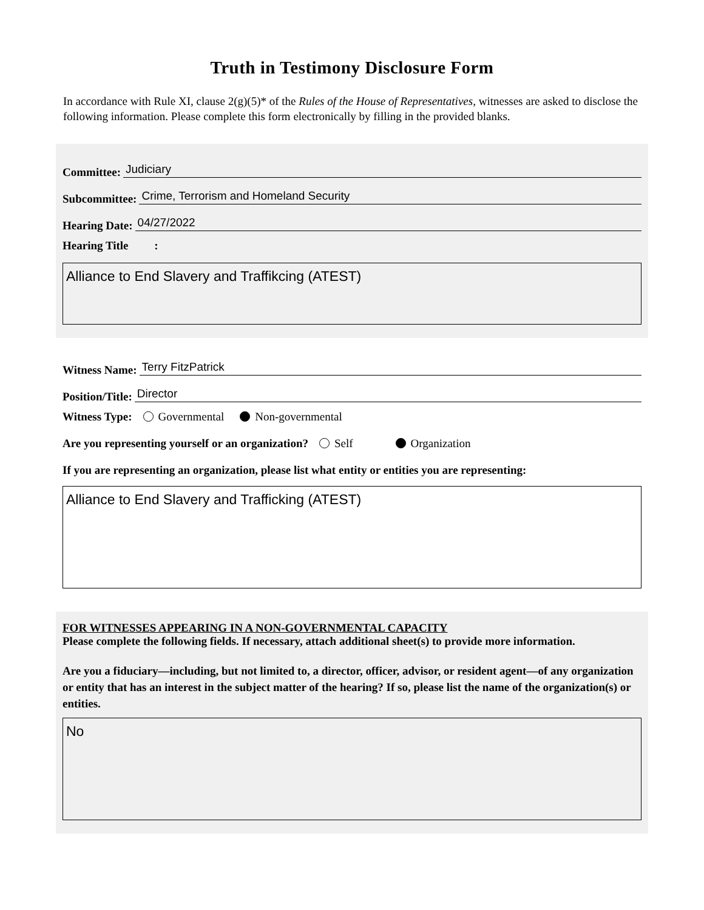Truth in Testimony Disclosure Form
In accordance with Rule XI, clause 2(g)(5)* of the Rules of the House of Representatives, witnesses are asked to disclose the following information. Please complete this form electronically by filling in the provided blanks.
Committee: Judiciary
Subcommittee: Crime, Terrorism and Homeland Security
Hearing Date: 04/27/2022
Hearing Title :
Alliance to End Slavery and Traffikcing (ATEST)
Witness Name: Terry FitzPatrick
Position/Title: Director
Witness Type: Governmental Non-governmental
Are you representing yourself or an organization? Self Organization
If you are representing an organization, please list what entity or entities you are representing:
Alliance to End Slavery and Trafficking (ATEST)
FOR WITNESSES APPEARING IN A NON-GOVERNMENTAL CAPACITY
Please complete the following fields. If necessary, attach additional sheet(s) to provide more information.
Are you a fiduciary—including, but not limited to, a director, officer, advisor, or resident agent—of any organization or entity that has an interest in the subject matter of the hearing? If so, please list the name of the organization(s) or entities.
No